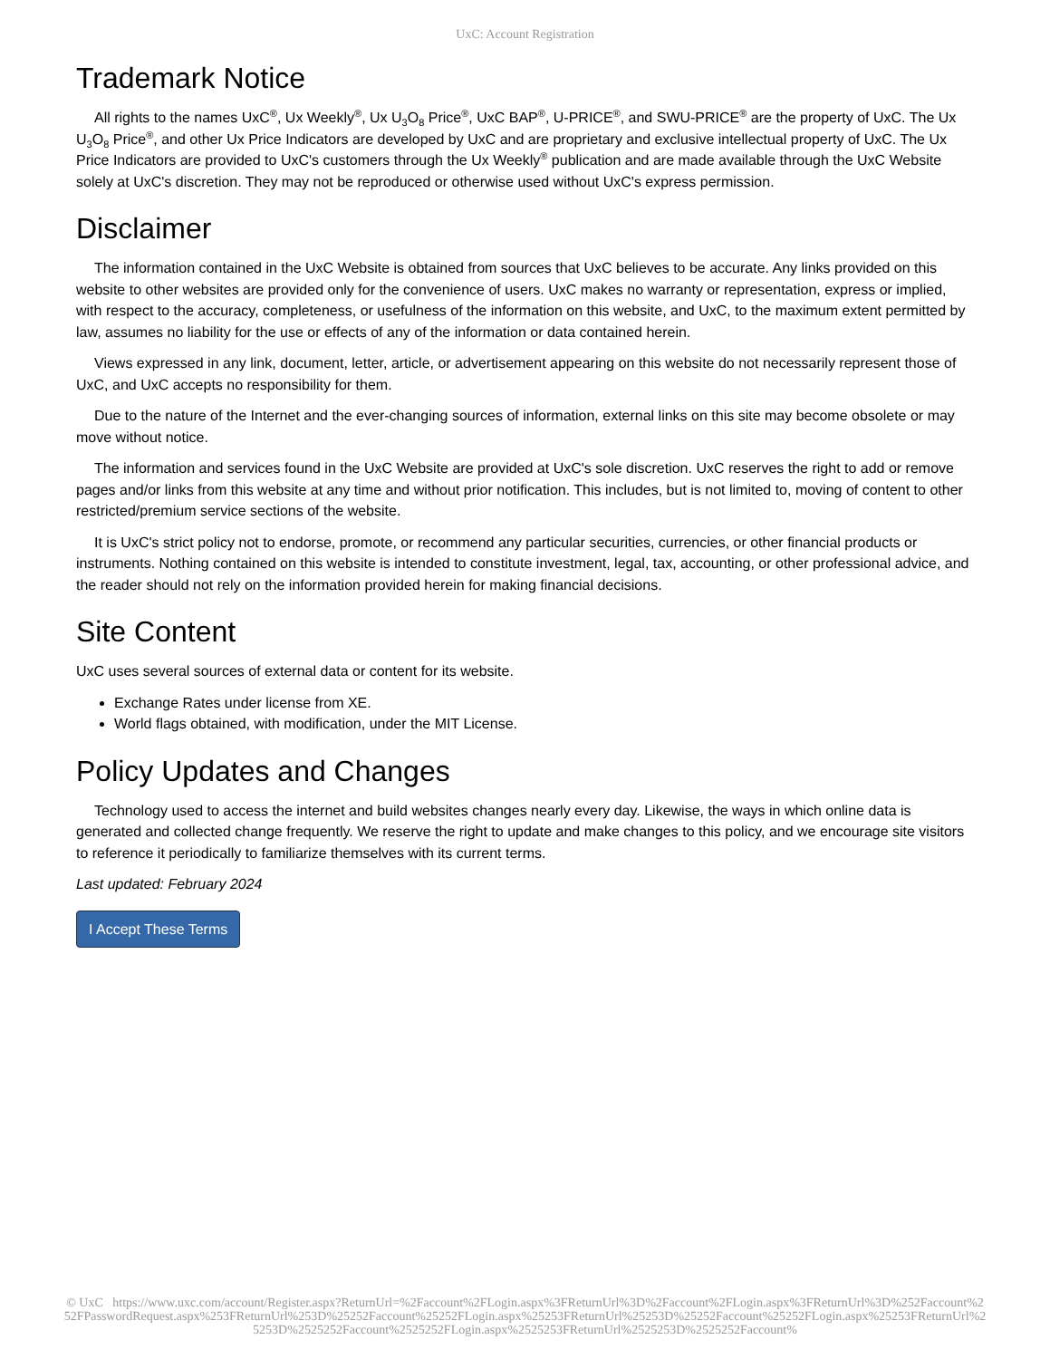UxC: Account Registration
Trademark Notice
All rights to the names UxC<sup>®</sup>, Ux Weekly<sup>®</sup>, Ux U<sub>3</sub>O<sub>8</sub> Price<sup>®</sup>, UxC BAP<sup>®</sup>, U-PRICE<sup>®</sup>, and SWU-PRICE<sup>®</sup> are the property of UxC. The Ux U<sub>3</sub>O<sub>8</sub> Price<sup>®</sup>, and other Ux Price Indicators are developed by UxC and are proprietary and exclusive intellectual property of UxC. The Ux Price Indicators are provided to UxC's customers through the Ux Weekly<sup>®</sup> publication and are made available through the UxC Website solely at UxC's discretion. They may not be reproduced or otherwise used without UxC's express permission.
Disclaimer
The information contained in the UxC Website is obtained from sources that UxC believes to be accurate. Any links provided on this website to other websites are provided only for the convenience of users. UxC makes no warranty or representation, express or implied, with respect to the accuracy, completeness, or usefulness of the information on this website, and UxC, to the maximum extent permitted by law, assumes no liability for the use or effects of any of the information or data contained herein.
Views expressed in any link, document, letter, article, or advertisement appearing on this website do not necessarily represent those of UxC, and UxC accepts no responsibility for them.
Due to the nature of the Internet and the ever-changing sources of information, external links on this site may become obsolete or may move without notice.
The information and services found in the UxC Website are provided at UxC's sole discretion. UxC reserves the right to add or remove pages and/or links from this website at any time and without prior notification. This includes, but is not limited to, moving of content to other restricted/premium service sections of the website.
It is UxC's strict policy not to endorse, promote, or recommend any particular securities, currencies, or other financial products or instruments. Nothing contained on this website is intended to constitute investment, legal, tax, accounting, or other professional advice, and the reader should not rely on the information provided herein for making financial decisions.
Site Content
UxC uses several sources of external data or content for its website.
Exchange Rates under license from XE.
World flags obtained, with modification, under the MIT License.
Policy Updates and Changes
Technology used to access the internet and build websites changes nearly every day. Likewise, the ways in which online data is generated and collected change frequently. We reserve the right to update and make changes to this policy, and we encourage site visitors to reference it periodically to familiarize themselves with its current terms.
Last updated: February 2024
I Accept These Terms
© UxC https://www.uxc.com/account/Register.aspx?ReturnUrl=%2Faccount%2FLogin.aspx%3FReturnUrl%3D%2Faccount%2FLogin.aspx%3FReturnUrl%3D%252Faccount%252FPasswordRequest.aspx%253FReturnUrl%253D%25252Faccount%25252FLogin.aspx%25253FReturnUrl%25253D%25252Faccount%25252FLogin.aspx%25253FReturnUrl%25253D%2525252Faccount%2525252FLogin.aspx%2525253FReturnUrl%2525253D%2525252Faccount%